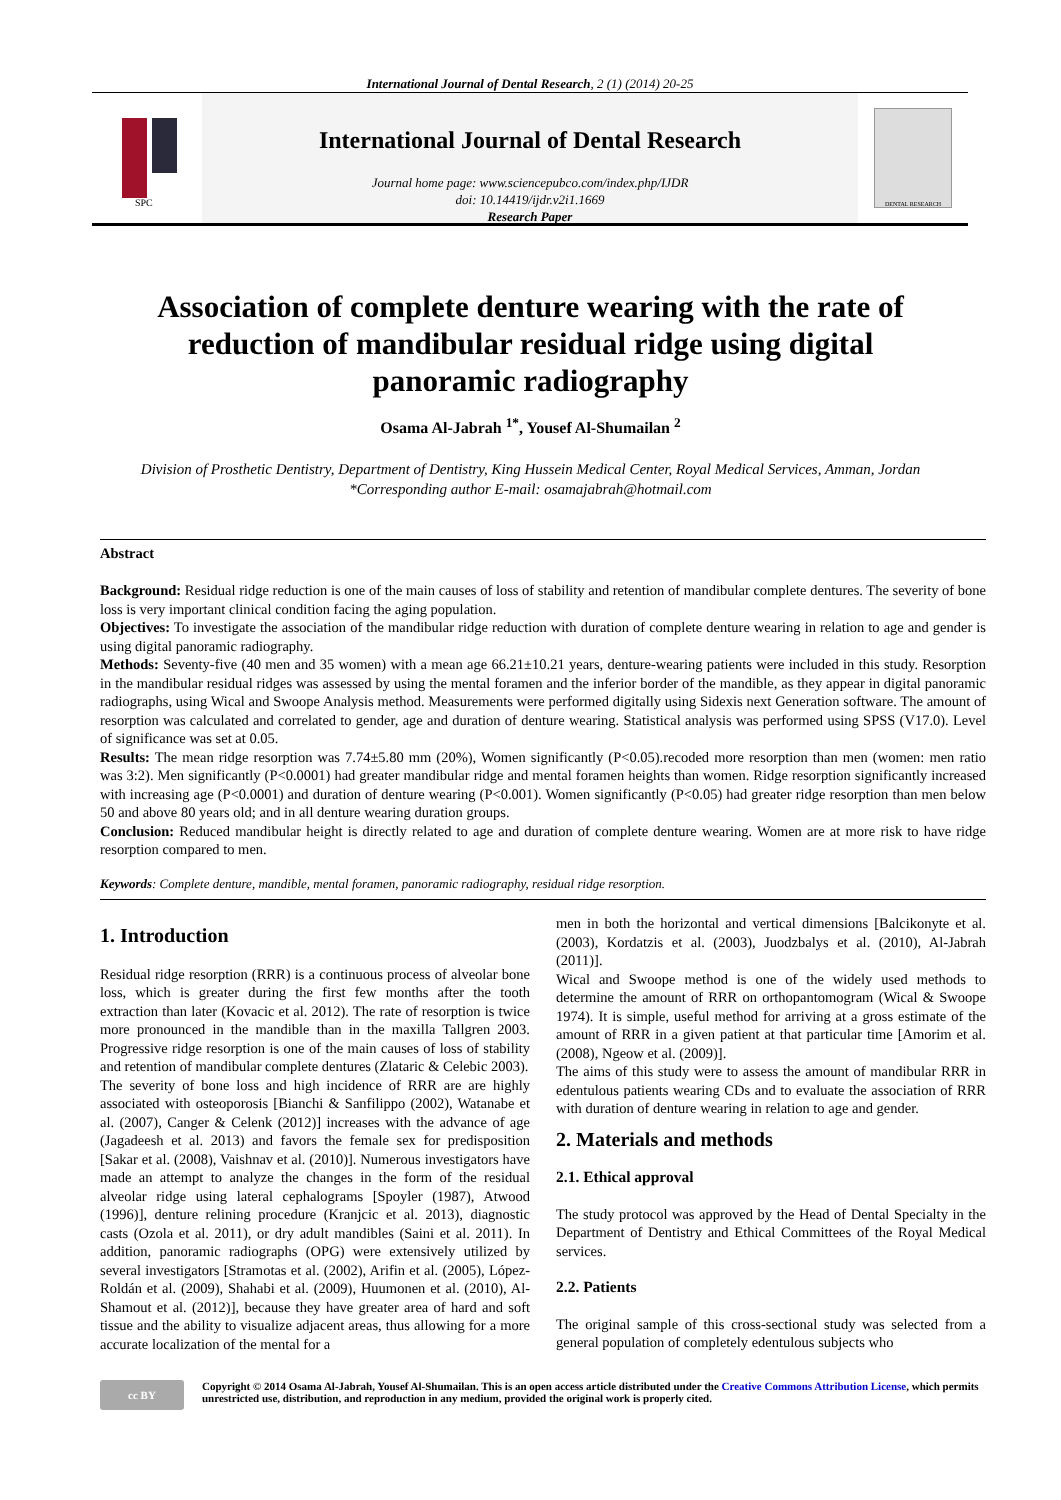International Journal of Dental Research, 2 (1) (2014) 20-25
SPC
International Journal of Dental Research
Journal home page: www.sciencepubco.com/index.php/IJDR
doi: 10.14419/ijdr.v2i1.1669
Research Paper
DENTAL RESEARCH
Association of complete denture wearing with the rate of reduction of mandibular residual ridge using digital panoramic radiography
Osama Al-Jabrah <sup>1*</sup>, Yousef Al-Shumailan <sup>2</sup>
Division of Prosthetic Dentistry, Department of Dentistry, King Hussein Medical Center, Royal Medical Services, Amman, Jordan
*Corresponding author E-mail: osamajabrah@hotmail.com
Abstract
Background: Residual ridge reduction is one of the main causes of loss of stability and retention of mandibular complete dentures. The severity of bone loss is very important clinical condition facing the aging population.
Objectives: To investigate the association of the mandibular ridge reduction with duration of complete denture wearing in relation to age and gender is using digital panoramic radiography.
Methods: Seventy-five (40 men and 35 women) with a mean age 66.21±10.21 years, denture-wearing patients were included in this study. Resorption in the mandibular residual ridges was assessed by using the mental foramen and the inferior border of the mandible, as they appear in digital panoramic radiographs, using Wical and Swoope Analysis method. Measurements were performed digitally using Sidexis next Generation software. The amount of resorption was calculated and correlated to gender, age and duration of denture wearing. Statistical analysis was performed using SPSS (V17.0). Level of significance was set at 0.05.
Results: The mean ridge resorption was 7.74±5.80 mm (20%), Women significantly (P<0.05).recoded more resorption than men (women: men ratio was 3:2). Men significantly (P<0.0001) had greater mandibular ridge and mental foramen heights than women. Ridge resorption significantly increased with increasing age (P<0.0001) and duration of denture wearing (P<0.001). Women significantly (P<0.05) had greater ridge resorption than men below 50 and above 80 years old; and in all denture wearing duration groups.
Conclusion: Reduced mandibular height is directly related to age and duration of complete denture wearing. Women are at more risk to have ridge resorption compared to men.
Keywords: Complete denture, mandible, mental foramen, panoramic radiography, residual ridge resorption.
1. Introduction
Residual ridge resorption (RRR) is a continuous process of alveolar bone loss, which is greater during the first few months after the tooth extraction than later (Kovacic et al. 2012). The rate of resorption is twice more pronounced in the mandible than in the maxilla Tallgren 2003. Progressive ridge resorption is one of the main causes of loss of stability and retention of mandibular complete dentures (Zlataric & Celebic 2003).
The severity of bone loss and high incidence of RRR are are highly associated with osteoporosis [Bianchi & Sanfilippo (2002), Watanabe et al. (2007), Canger & Celenk (2012)] increases with the advance of age (Jagadeesh et al. 2013) and favors the female sex for predisposition [Sakar et al. (2008), Vaishnav et al. (2010)]. Numerous investigators have made an attempt to analyze the changes in the form of the residual alveolar ridge using lateral cephalograms [Spoyler (1987), Atwood (1996)], denture relining procedure (Kranjcic et al. 2013), diagnostic casts (Ozola et al. 2011), or dry adult mandibles (Saini et al. 2011). In addition, panoramic radiographs (OPG) were extensively utilized by several investigators [Stramotas et al. (2002), Arifin et al. (2005), López-Roldán et al. (2009), Shahabi et al. (2009), Huumonen et al. (2010), Al-Shamout et al. (2012)], because they have greater area of hard and soft tissue and the ability to visualize adjacent areas, thus allowing for a more accurate localization of the mental for a
men in both the horizontal and vertical dimensions [Balcikonyte et al. (2003), Kordatzis et al. (2003), Juodzbalys et al. (2010), Al-Jabrah (2011)].
Wical and Swoope method is one of the widely used methods to determine the amount of RRR on orthopantomogram (Wical & Swoope 1974). It is simple, useful method for arriving at a gross estimate of the amount of RRR in a given patient at that particular time [Amorim et al. (2008), Ngeow et al. (2009)].
The aims of this study were to assess the amount of mandibular RRR in edentulous patients wearing CDs and to evaluate the association of RRR with duration of denture wearing in relation to age and gender.
2. Materials and methods
2.1. Ethical approval
The study protocol was approved by the Head of Dental Specialty in the Department of Dentistry and Ethical Committees of the Royal Medical services.
2.2. Patients
The original sample of this cross-sectional study was selected from a general population of completely edentulous subjects who
cc BY
Copyright © 2014 Osama Al-Jabrah, Yousef Al-Shumailan. This is an open access article distributed under the Creative Commons Attribution License, which permits unrestricted use, distribution, and reproduction in any medium, provided the original work is properly cited.